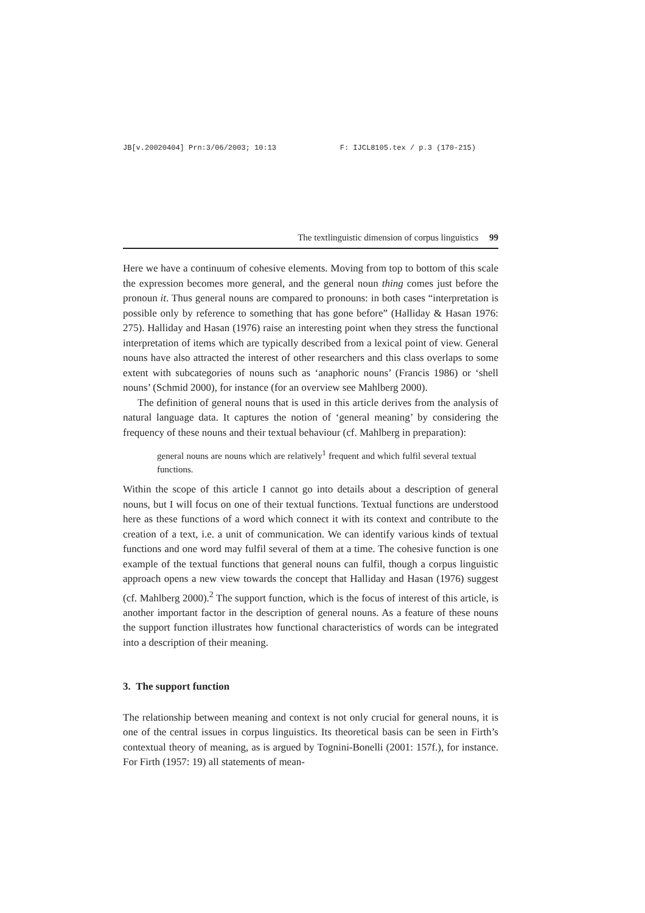JB[v.20020404] Prn:3/06/2003; 10:13 F: IJCL8105.tex / p.3 (170-215)
The textlinguistic dimension of corpus linguistics 99
Here we have a continuum of cohesive elements. Moving from top to bottom of this scale the expression becomes more general, and the general noun thing comes just before the pronoun it. Thus general nouns are compared to pronouns: in both cases “interpretation is possible only by reference to something that has gone before” (Halliday & Hasan 1976: 275). Halliday and Hasan (1976) raise an interesting point when they stress the functional interpretation of items which are typically described from a lexical point of view. General nouns have also attracted the interest of other researchers and this class overlaps to some extent with subcategories of nouns such as ‘anaphoric nouns’ (Francis 1986) or ‘shell nouns’ (Schmid 2000), for instance (for an overview see Mahlberg 2000).
The definition of general nouns that is used in this article derives from the analysis of natural language data. It captures the notion of ‘general meaning’ by considering the frequency of these nouns and their textual behaviour (cf. Mahlberg in preparation):
general nouns are nouns which are relatively<sup>1</sup> frequent and which fulfil several textual functions.
Within the scope of this article I cannot go into details about a description of general nouns, but I will focus on one of their textual functions. Textual functions are understood here as these functions of a word which connect it with its context and contribute to the creation of a text, i.e. a unit of communication. We can identify various kinds of textual functions and one word may fulfil several of them at a time. The cohesive function is one example of the textual functions that general nouns can fulfil, though a corpus linguistic approach opens a new view towards the concept that Halliday and Hasan (1976) suggest (cf. Mahlberg 2000).<sup>2</sup> The support function, which is the focus of interest of this article, is another important factor in the description of general nouns. As a feature of these nouns the support function illustrates how functional characteristics of words can be integrated into a description of their meaning.
3. The support function
The relationship between meaning and context is not only crucial for general nouns, it is one of the central issues in corpus linguistics. Its theoretical basis can be seen in Firth’s contextual theory of meaning, as is argued by Tognini-Bonelli (2001: 157f.), for instance. For Firth (1957: 19) all statements of mean-